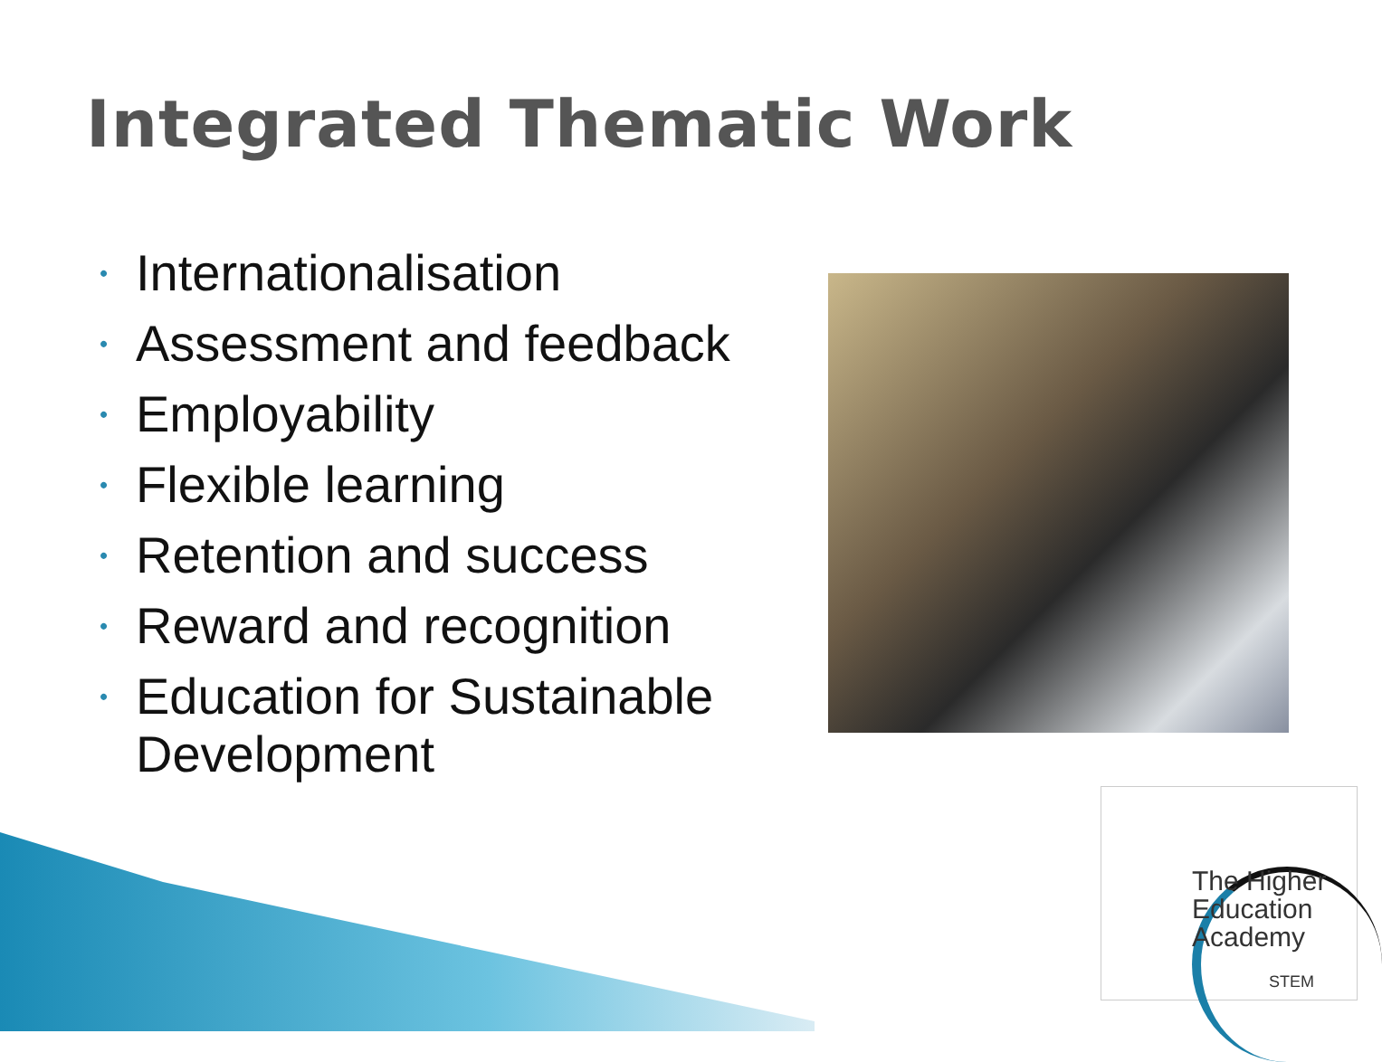Integrated Thematic Work
• Internationalisation
• Assessment and feedback
• Employability
• Flexible learning
• Retention and success
• Reward and recognition
• Education for Sustainable Development
The Higher
Education
Academy
STEM